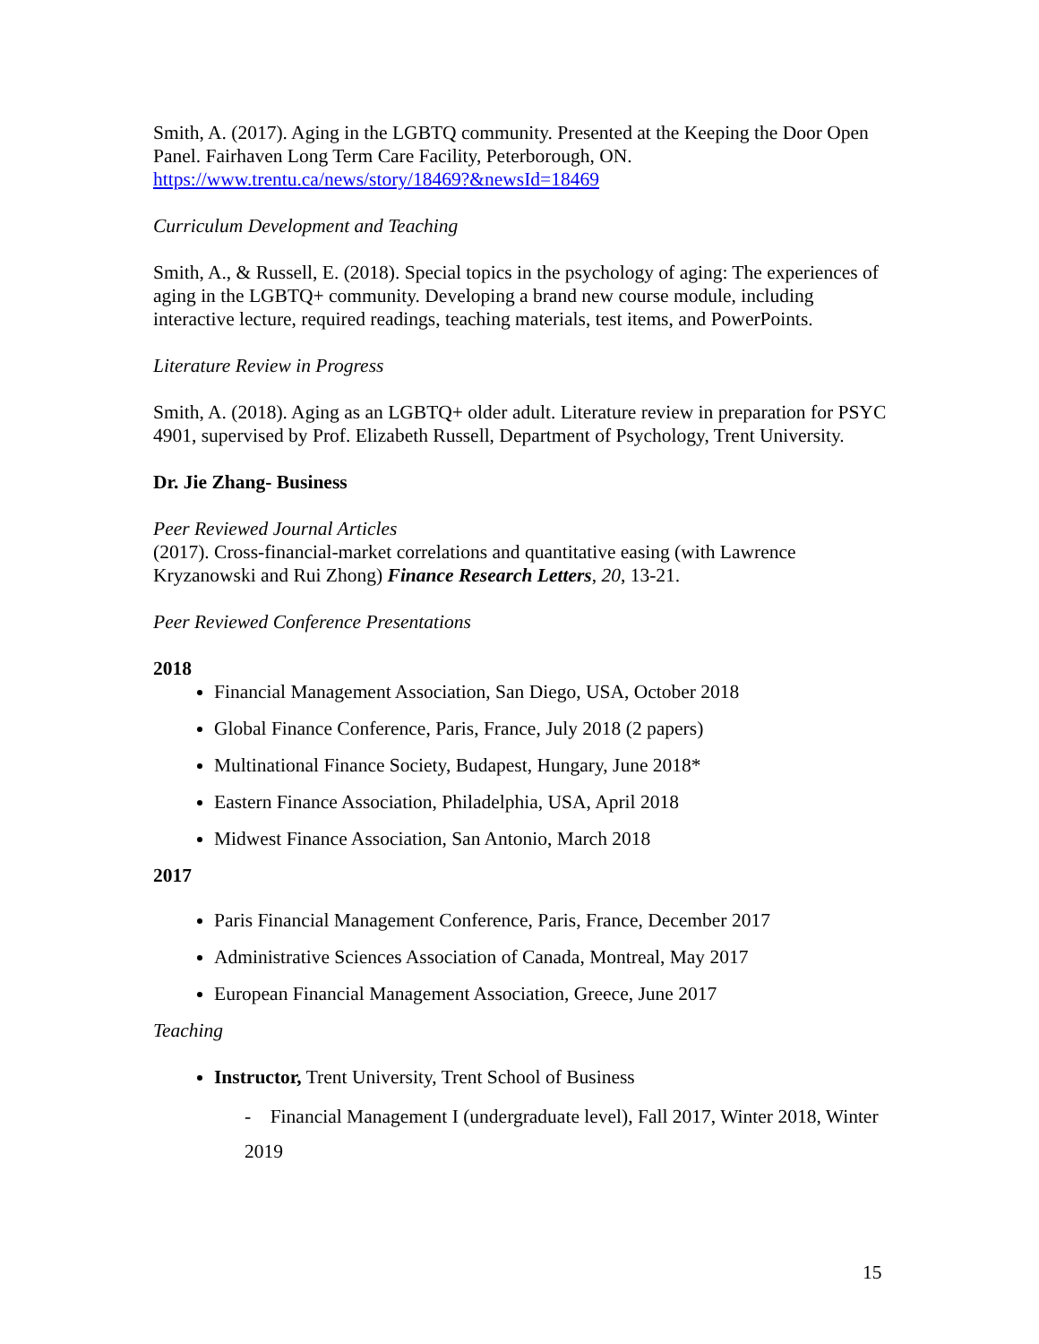Smith, A. (2017). Aging in the LGBTQ community. Presented at the Keeping the Door Open Panel. Fairhaven Long Term Care Facility, Peterborough, ON. https://www.trentu.ca/news/story/18469?&newsId=18469
Curriculum Development and Teaching
Smith, A., & Russell, E. (2018). Special topics in the psychology of aging: The experiences of aging in the LGBTQ+ community. Developing a brand new course module, including interactive lecture, required readings, teaching materials, test items, and PowerPoints.
Literature Review in Progress
Smith, A. (2018). Aging as an LGBTQ+ older adult. Literature review in preparation for PSYC 4901, supervised by Prof. Elizabeth Russell, Department of Psychology, Trent University.
Dr. Jie Zhang- Business
Peer Reviewed Journal Articles
(2017). Cross-financial-market correlations and quantitative easing (with Lawrence Kryzanowski and Rui Zhong) Finance Research Letters, 20, 13-21.
Peer Reviewed Conference Presentations
2018
Financial Management Association, San Diego, USA, October 2018
Global Finance Conference, Paris, France, July 2018 (2 papers)
Multinational Finance Society, Budapest, Hungary, June 2018*
Eastern Finance Association, Philadelphia, USA, April 2018
Midwest Finance Association, San Antonio, March 2018
2017
Paris Financial Management Conference, Paris, France, December 2017
Administrative Sciences Association of Canada, Montreal, May 2017
European Financial Management Association, Greece, June 2017
Teaching
Instructor, Trent University, Trent School of Business
- Financial Management I (undergraduate level), Fall 2017, Winter 2018, Winter 2019
15